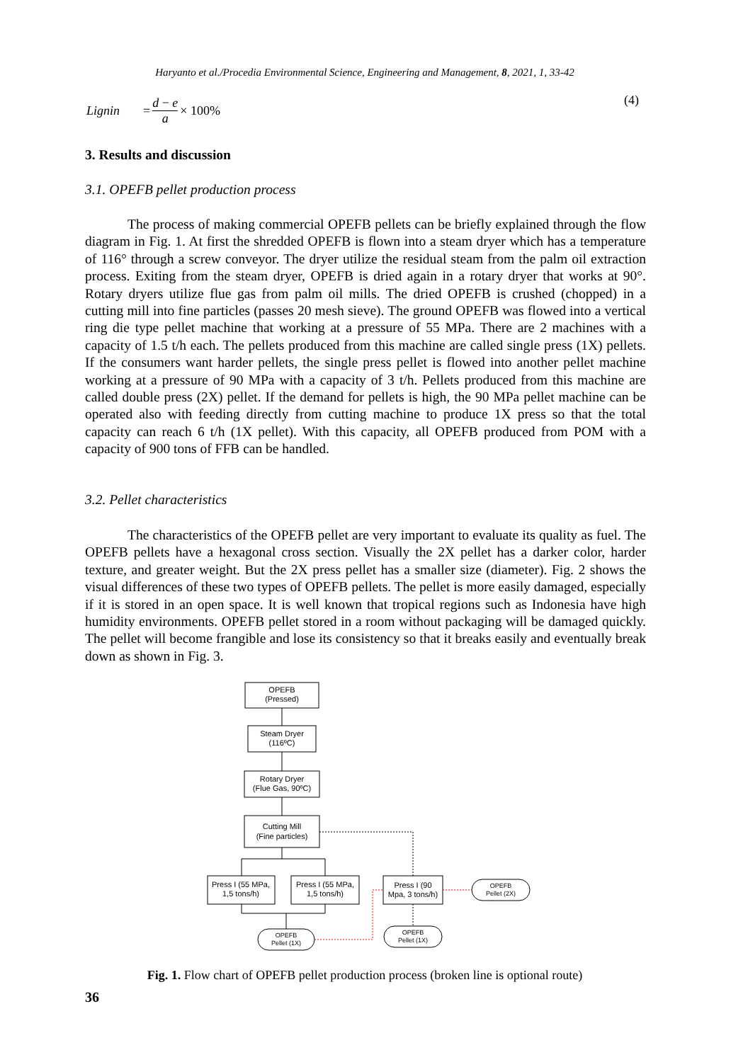Haryanto et al./Procedia Environmental Science, Engineering and Management, 8, 2021, 1, 33-42
Lignin = d − e
a × 100% (4)
3. Results and discussion
3.1. OPEFB pellet production process
The process of making commercial OPEFB pellets can be briefly explained through the flow diagram in Fig. 1. At first the shredded OPEFB is flown into a steam dryer which has a temperature of 116° through a screw conveyor. The dryer utilize the residual steam from the palm oil extraction process. Exiting from the steam dryer, OPEFB is dried again in a rotary dryer that works at 90°. Rotary dryers utilize flue gas from palm oil mills. The dried OPEFB is crushed (chopped) in a cutting mill into fine particles (passes 20 mesh sieve). The ground OPEFB was flowed into a vertical ring die type pellet machine that working at a pressure of 55 MPa. There are 2 machines with a capacity of 1.5 t/h each. The pellets produced from this machine are called single press (1X) pellets. If the consumers want harder pellets, the single press pellet is flowed into another pellet machine working at a pressure of 90 MPa with a capacity of 3 t/h. Pellets produced from this machine are called double press (2X) pellet. If the demand for pellets is high, the 90 MPa pellet machine can be operated also with feeding directly from cutting machine to produce 1X press so that the total capacity can reach 6 t/h (1X pellet). With this capacity, all OPEFB produced from POM with a capacity of 900 tons of FFB can be handled.
3.2. Pellet characteristics
The characteristics of the OPEFB pellet are very important to evaluate its quality as fuel. The OPEFB pellets have a hexagonal cross section. Visually the 2X pellet has a darker color, harder texture, and greater weight. But the 2X press pellet has a smaller size (diameter). Fig. 2 shows the visual differences of these two types of OPEFB pellets. The pellet is more easily damaged, especially if it is stored in an open space. It is well known that tropical regions such as Indonesia have high humidity environments. OPEFB pellet stored in a room without packaging will be damaged quickly. The pellet will become frangible and lose its consistency so that it breaks easily and eventually break down as shown in Fig. 3.
OPEFB
(Pressed)
Steam Dryer
(116ºC)
Rotary Dryer
(Flue Gas, 90ºC)
Cutting Mill
(Fine particles)
Press I (55 MPa,
1,5 tons/h)
Press I (55 MPa,
1,5 tons/h)
Press I (90
Mpa, 3 tons/h)
OPEFB
Pellet (1X)
OPEFB
Pellet (1X)
OPEFB
Pellet (2X)
Fig. 1. Flow chart of OPEFB pellet production process (broken line is optional route)
36